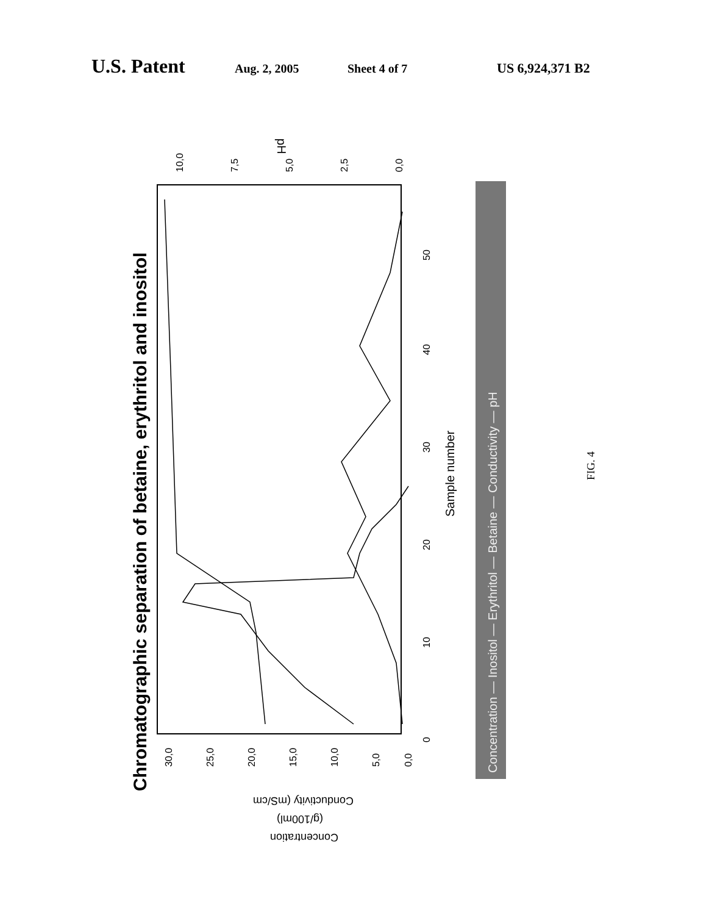U.S. Patent Aug. 2, 2005 Sheet 4 of 7 US 6,924,371 B2
Chromatographic separation of betaine, erythritol and inositol
30,0
25,0
20,0
15,0
10,0
5,0
0,0
0
10
20
30
40
50
10,0
7,5
5,0
2,5
0,0
Sample number
pH
Conductivity (mS/cm
(g/100ml)
Concentration
Concentration — Inositol — Erythritol — Betaine — Conductivity — pH
FIG. 4